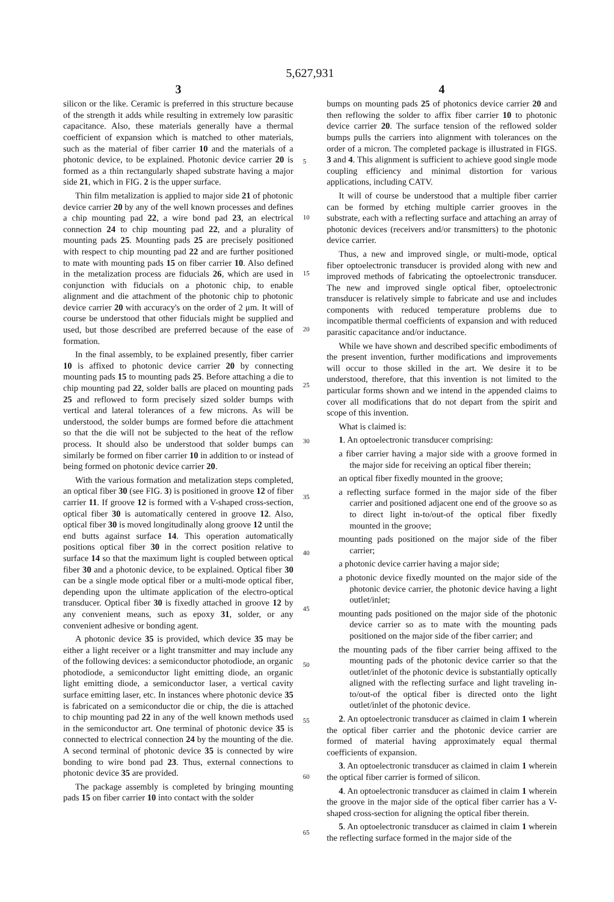5,627,931
3
silicon or the like. Ceramic is preferred in this structure because of the strength it adds while resulting in extremely low parasitic capacitance. Also, these materials generally have a thermal coefficient of expansion which is matched to other materials, such as the material of fiber carrier 10 and the materials of a photonic device, to be explained. Photonic device carrier 20 is formed as a thin rectangularly shaped substrate having a major side 21, which in FIG. 2 is the upper surface.
Thin film metalization is applied to major side 21 of photonic device carrier 20 by any of the well known processes and defines a chip mounting pad 22, a wire bond pad 23, an electrical connection 24 to chip mounting pad 22, and a plurality of mounting pads 25. Mounting pads 25 are precisely positioned with respect to chip mounting pad 22 and are further positioned to mate with mounting pads 15 on fiber carrier 10. Also defined in the metalization process are fiducials 26, which are used in conjunction with fiducials on a photonic chip, to enable alignment and die attachment of the photonic chip to photonic device carrier 20 with accuracy's on the order of 2 μm. It will of course be understood that other fiducials might be supplied and used, but those described are preferred because of the ease of formation.
In the final assembly, to be explained presently, fiber carrier 10 is affixed to photonic device carrier 20 by connecting mounting pads 15 to mounting pads 25. Before attaching a die to chip mounting pad 22, solder balls are placed on mounting pads 25 and reflowed to form precisely sized solder bumps with vertical and lateral tolerances of a few microns. As will be understood, the solder bumps are formed before die attachment so that the die will not be subjected to the heat of the reflow process. It should also be understood that solder bumps can similarly be formed on fiber carrier 10 in addition to or instead of being formed on photonic device carrier 20.
With the various formation and metalization steps completed, an optical fiber 30 (see FIG. 3) is positioned in groove 12 of fiber carrier 11. If groove 12 is formed with a V-shaped cross-section, optical fiber 30 is automatically centered in groove 12. Also, optical fiber 30 is moved longitudinally along groove 12 until the end butts against surface 14. This operation automatically positions optical fiber 30 in the correct position relative to surface 14 so that the maximum light is coupled between optical fiber 30 and a photonic device, to be explained. Optical fiber 30 can be a single mode optical fiber or a multi-mode optical fiber, depending upon the ultimate application of the electro-optical transducer. Optical fiber 30 is fixedly attached in groove 12 by any convenient means, such as epoxy 31, solder, or any convenient adhesive or bonding agent.
A photonic device 35 is provided, which device 35 may be either a light receiver or a light transmitter and may include any of the following devices: a semiconductor photodiode, an organic photodiode, a semiconductor light emitting diode, an organic light emitting diode, a semiconductor laser, a vertical cavity surface emitting laser, etc. In instances where photonic device 35 is fabricated on a semiconductor die or chip, the die is attached to chip mounting pad 22 in any of the well known methods used in the semiconductor art. One terminal of photonic device 35 is connected to electrical connection 24 by the mounting of the die. A second terminal of photonic device 35 is connected by wire bonding to wire bond pad 23. Thus, external connections to photonic device 35 are provided.
The package assembly is completed by bringing mounting pads 15 on fiber carrier 10 into contact with the solder
5
10
15
20
25
30
35
40
45
50
55
60
65
4
bumps on mounting pads 25 of photonics device carrier 20 and then reflowing the solder to affix fiber carrier 10 to photonic device carrier 20. The surface tension of the reflowed solder bumps pulls the carriers into alignment with tolerances on the order of a micron. The completed package is illustrated in FIGS. 3 and 4. This alignment is sufficient to achieve good single mode coupling efficiency and minimal distortion for various applications, including CATV.
It will of course be understood that a multiple fiber carrier can be formed by etching multiple carrier grooves in the substrate, each with a reflecting surface and attaching an array of photonic devices (receivers and/or transmitters) to the photonic device carrier.
Thus, a new and improved single, or multi-mode, optical fiber optoelectronic transducer is provided along with new and improved methods of fabricating the optoelectronic transducer. The new and improved single optical fiber, optoelectronic transducer is relatively simple to fabricate and use and includes components with reduced temperature problems due to incompatible thermal coefficients of expansion and with reduced parasitic capacitance and/or inductance.
While we have shown and described specific embodiments of the present invention, further modifications and improvements will occur to those skilled in the art. We desire it to be understood, therefore, that this invention is not limited to the particular forms shown and we intend in the appended claims to cover all modifications that do not depart from the spirit and scope of this invention.
What is claimed is:
1. An optoelectronic transducer comprising:
a fiber carrier having a major side with a groove formed in the major side for receiving an optical fiber therein;
an optical fiber fixedly mounted in the groove;
a reflecting surface formed in the major side of the fiber carrier and positioned adjacent one end of the groove so as to direct light in-to/out-of the optical fiber fixedly mounted in the groove;
mounting pads positioned on the major side of the fiber carrier;
a photonic device carrier having a major side;
a photonic device fixedly mounted on the major side of the photonic device carrier, the photonic device having a light outlet/inlet;
mounting pads positioned on the major side of the photonic device carrier so as to mate with the mounting pads positioned on the major side of the fiber carrier; and
the mounting pads of the fiber carrier being affixed to the mounting pads of the photonic device carrier so that the outlet/inlet of the photonic device is substantially optically aligned with the reflecting surface and light traveling in-to/out-of the optical fiber is directed onto the light outlet/inlet of the photonic device.
2. An optoelectronic transducer as claimed in claim 1 wherein the optical fiber carrier and the photonic device carrier are formed of material having approximately equal thermal coefficients of expansion.
3. An optoelectronic transducer as claimed in claim 1 wherein the optical fiber carrier is formed of silicon.
4. An optoelectronic transducer as claimed in claim 1 wherein the groove in the major side of the optical fiber carrier has a V-shaped cross-section for aligning the optical fiber therein.
5. An optoelectronic transducer as claimed in claim 1 wherein the reflecting surface formed in the major side of the